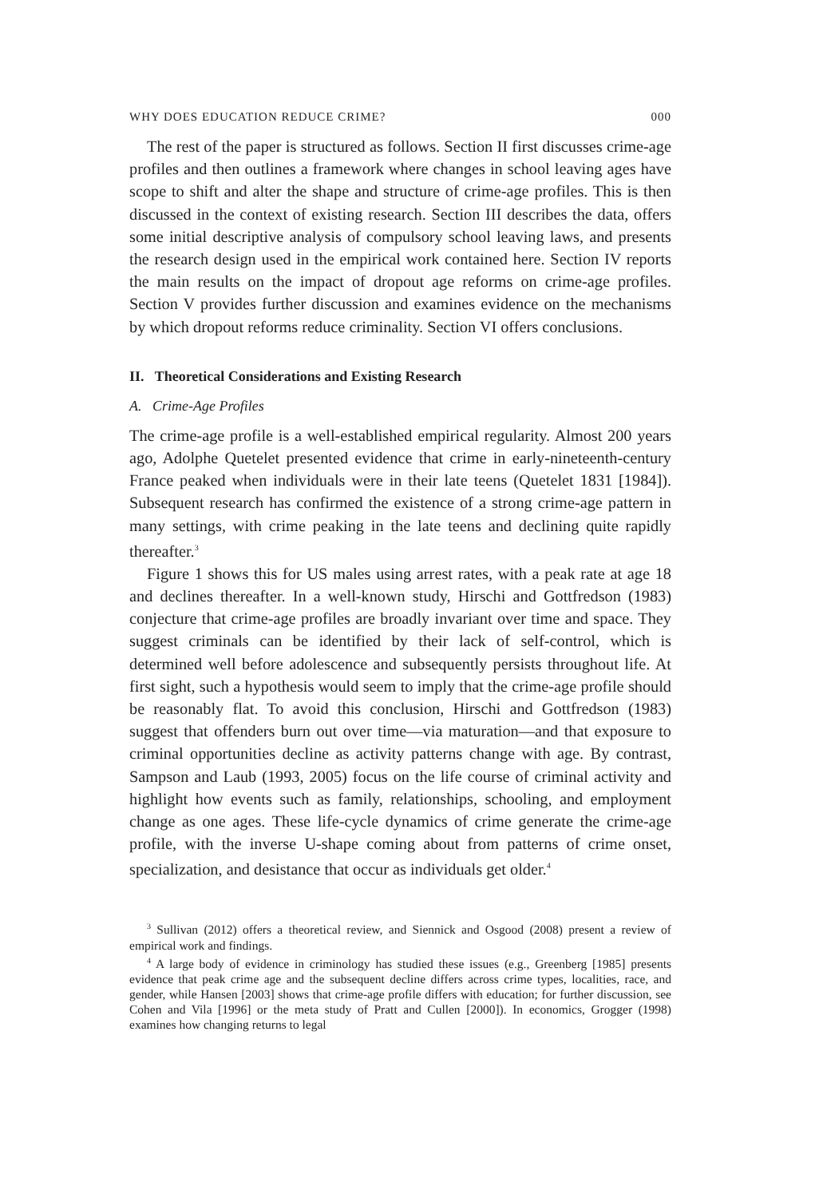WHY DOES EDUCATION REDUCE CRIME? 000
The rest of the paper is structured as follows. Section II first discusses crime-age profiles and then outlines a framework where changes in school leaving ages have scope to shift and alter the shape and structure of crime-age profiles. This is then discussed in the context of existing research. Section III describes the data, offers some initial descriptive analysis of compulsory school leaving laws, and presents the research design used in the empirical work contained here. Section IV reports the main results on the impact of dropout age reforms on crime-age profiles. Section V provides further discussion and examines evidence on the mechanisms by which dropout reforms reduce criminality. Section VI offers conclusions.
II. Theoretical Considerations and Existing Research
A. Crime-Age Profiles
The crime-age profile is a well-established empirical regularity. Almost 200 years ago, Adolphe Quetelet presented evidence that crime in early-nineteenth-century France peaked when individuals were in their late teens (Quetelet 1831 [1984]). Subsequent research has confirmed the existence of a strong crime-age pattern in many settings, with crime peaking in the late teens and declining quite rapidly thereafter.<sup>3</sup>
Figure 1 shows this for US males using arrest rates, with a peak rate at age 18 and declines thereafter. In a well-known study, Hirschi and Gottfredson (1983) conjecture that crime-age profiles are broadly invariant over time and space. They suggest criminals can be identified by their lack of self-control, which is determined well before adolescence and subsequently persists throughout life. At first sight, such a hypothesis would seem to imply that the crime-age profile should be reasonably flat. To avoid this conclusion, Hirschi and Gottfredson (1983) suggest that offenders burn out over time—via maturation—and that exposure to criminal opportunities decline as activity patterns change with age. By contrast, Sampson and Laub (1993, 2005) focus on the life course of criminal activity and highlight how events such as family, relationships, schooling, and employment change as one ages. These life-cycle dynamics of crime generate the crime-age profile, with the inverse U-shape coming about from patterns of crime onset, specialization, and desistance that occur as individuals get older.<sup>4</sup>
<sup>3</sup> Sullivan (2012) offers a theoretical review, and Siennick and Osgood (2008) present a review of empirical work and findings.
<sup>4</sup> A large body of evidence in criminology has studied these issues (e.g., Greenberg [1985] presents evidence that peak crime age and the subsequent decline differs across crime types, localities, race, and gender, while Hansen [2003] shows that crime-age profile differs with education; for further discussion, see Cohen and Vila [1996] or the meta study of Pratt and Cullen [2000]). In economics, Grogger (1998) examines how changing returns to legal